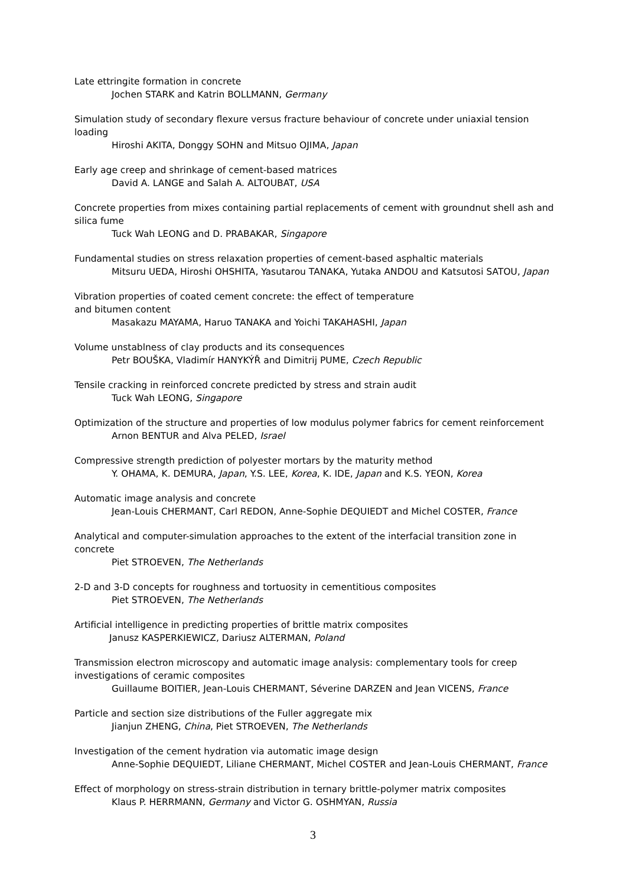Late ettringite formation in concrete
Jochen STARK and Katrin BOLLMANN, Germany
Simulation study of secondary flexure versus fracture behaviour of concrete under uniaxial tension loading
Hiroshi AKITA, Donggy SOHN and Mitsuo OJIMA, Japan
Early age creep and shrinkage of cement-based matrices
David A. LANGE and Salah A. ALTOUBAT, USA
Concrete properties from mixes containing partial replacements of cement with groundnut shell ash and silica fume
Tuck Wah LEONG and D. PRABAKAR, Singapore
Fundamental studies on stress relaxation properties of cement-based asphaltic materials
Mitsuru UEDA, Hiroshi OHSHITA, Yasutarou TANAKA, Yutaka ANDOU and Katsutosi SATOU, Japan
Vibration properties of coated cement concrete: the effect of temperature
and bitumen content
Masakazu MAYAMA, Haruo TANAKA and Yoichi TAKAHASHI, Japan
Volume unstablness of clay products and its consequences
Petr BOUŠKA, Vladimír HANYKÝŘ and Dimitrij PUME, Czech Republic
Tensile cracking in reinforced concrete predicted by stress and strain audit
Tuck Wah LEONG, Singapore
Optimization of the structure and properties of low modulus polymer fabrics for cement reinforcement
Arnon BENTUR and Alva PELED, Israel
Compressive strength prediction of polyester mortars by the maturity method
Y. OHAMA, K. DEMURA, Japan, Y.S. LEE, Korea, K. IDE, Japan and K.S. YEON, Korea
Automatic image analysis and concrete
Jean-Louis CHERMANT, Carl REDON, Anne-Sophie DEQUIEDT and Michel COSTER, France
Analytical and computer-simulation approaches to the extent of the interfacial transition zone in concrete
Piet STROEVEN, The Netherlands
2-D and 3-D concepts for roughness and tortuosity in cementitious composites
Piet STROEVEN, The Netherlands
Artificial intelligence in predicting properties of brittle matrix composites
Janusz KASPERKIEWICZ, Dariusz ALTERMAN, Poland
Transmission electron microscopy and automatic image analysis: complementary tools for creep investigations of ceramic composites
Guillaume BOITIER, Jean-Louis CHERMANT, Séverine DARZEN and Jean VICENS, France
Particle and section size distributions of the Fuller aggregate mix
Jianjun ZHENG, China, Piet STROEVEN, The Netherlands
Investigation of the cement hydration via automatic image design
Anne-Sophie DEQUIEDT, Liliane CHERMANT, Michel COSTER and Jean-Louis CHERMANT, France
Effect of morphology on stress-strain distribution in ternary brittle-polymer matrix composites
Klaus P. HERRMANN, Germany and Victor G. OSHMYAN, Russia
3